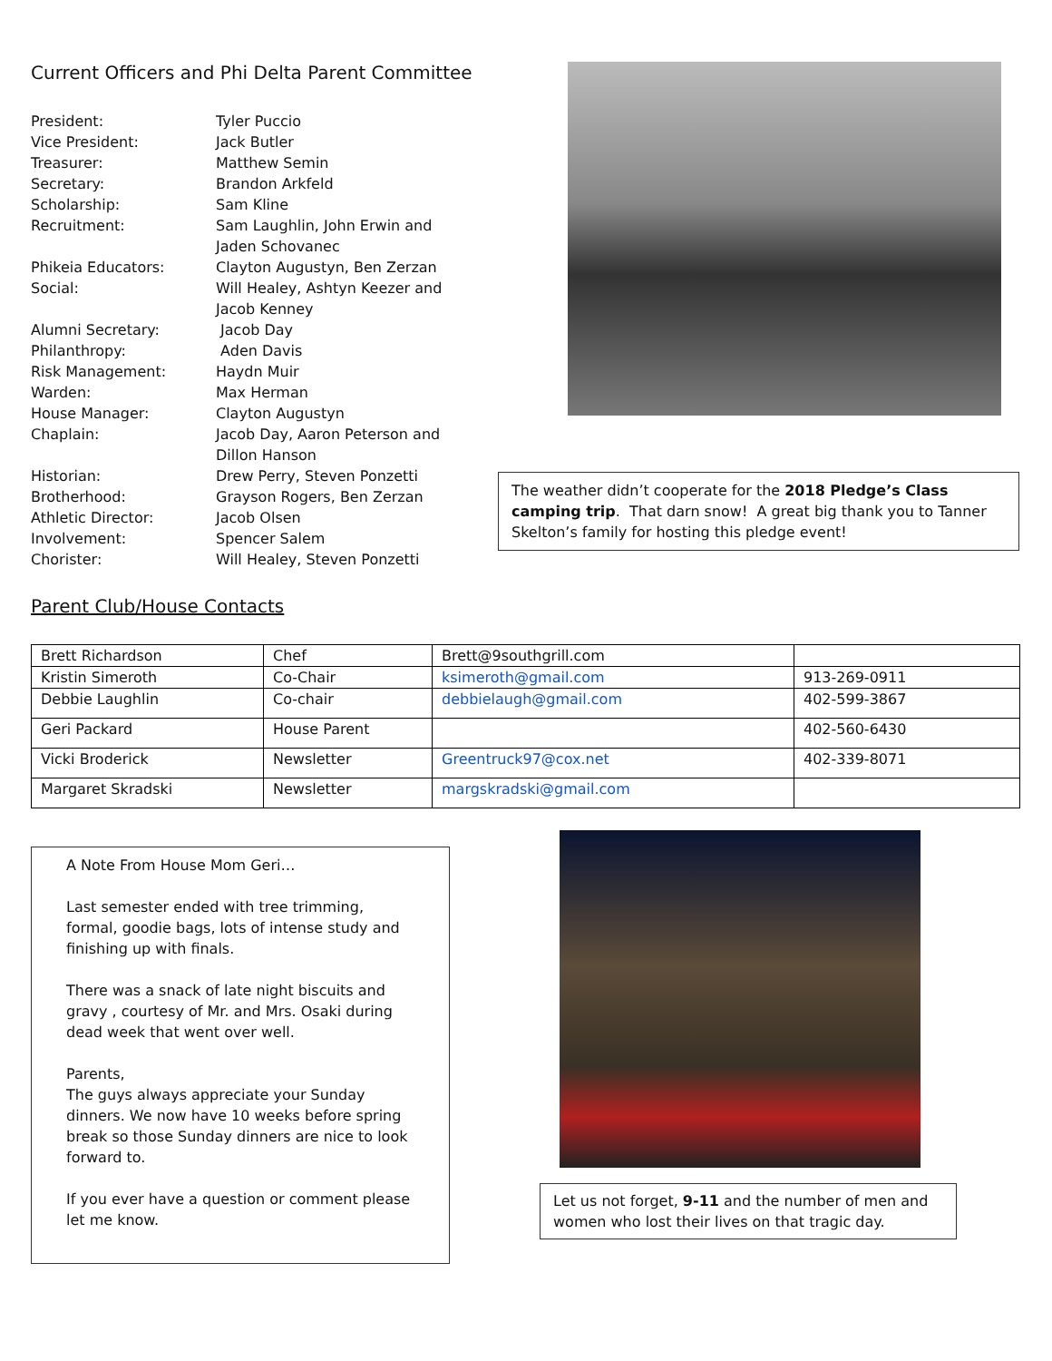Current Officers and Phi Delta Parent Committee
| President: | Tyler Puccio |
| Vice President: | Jack Butler |
| Treasurer: | Matthew Semin |
| Secretary: | Brandon Arkfeld |
| Scholarship: | Sam Kline |
| Recruitment: | Sam Laughlin, John Erwin and Jaden Schovanec |
| Phikeia Educators: | Clayton Augustyn, Ben Zerzan |
| Social: | Will Healey, Ashtyn Keezer and Jacob Kenney |
| Alumni Secretary: | Jacob Day |
| Philanthropy: | Aden Davis |
| Risk Management: | Haydn Muir |
| Warden: | Max Herman |
| House Manager: | Clayton Augustyn |
| Chaplain: | Jacob Day, Aaron Peterson and Dillon Hanson |
| Historian: | Drew Perry, Steven Ponzetti |
| Brotherhood: | Grayson Rogers, Ben Zerzan |
| Athletic Director: | Jacob Olsen |
| Involvement: | Spencer Salem |
| Chorister: | Will Healey, Steven Ponzetti |
The weather didn’t cooperate for the 2018 Pledge’s Class camping trip. That darn snow! A great big thank you to Tanner Skelton’s family for hosting this pledge event!
Parent Club/House Contacts
| Brett Richardson | Chef | Brett@9southgrill.com | |
| Kristin Simeroth | Co-Chair | ksimeroth@gmail.com | 913-269-0911 |
| Debbie Laughlin | Co-chair | debbielaugh@gmail.com | 402-599-3867 |
| Geri Packard | House Parent | | 402-560-6430 |
| Vicki Broderick | Newsletter | Greentruck97@cox.net | 402-339-8071 |
| Margaret Skradski | Newsletter | margskradski@gmail.com | |
A Note From House Mom Geri…
Last semester ended with tree trimming, formal, goodie bags, lots of intense study and finishing up with finals.
There was a snack of late night biscuits and gravy , courtesy of Mr. and Mrs. Osaki during dead week that went over well.
Parents,
The guys always appreciate your Sunday dinners. We now have 10 weeks before spring break so those Sunday dinners are nice to look forward to.
If you ever have a question or comment please let me know.
Let us not forget, 9-11 and the number of men and women who lost their lives on that tragic day.